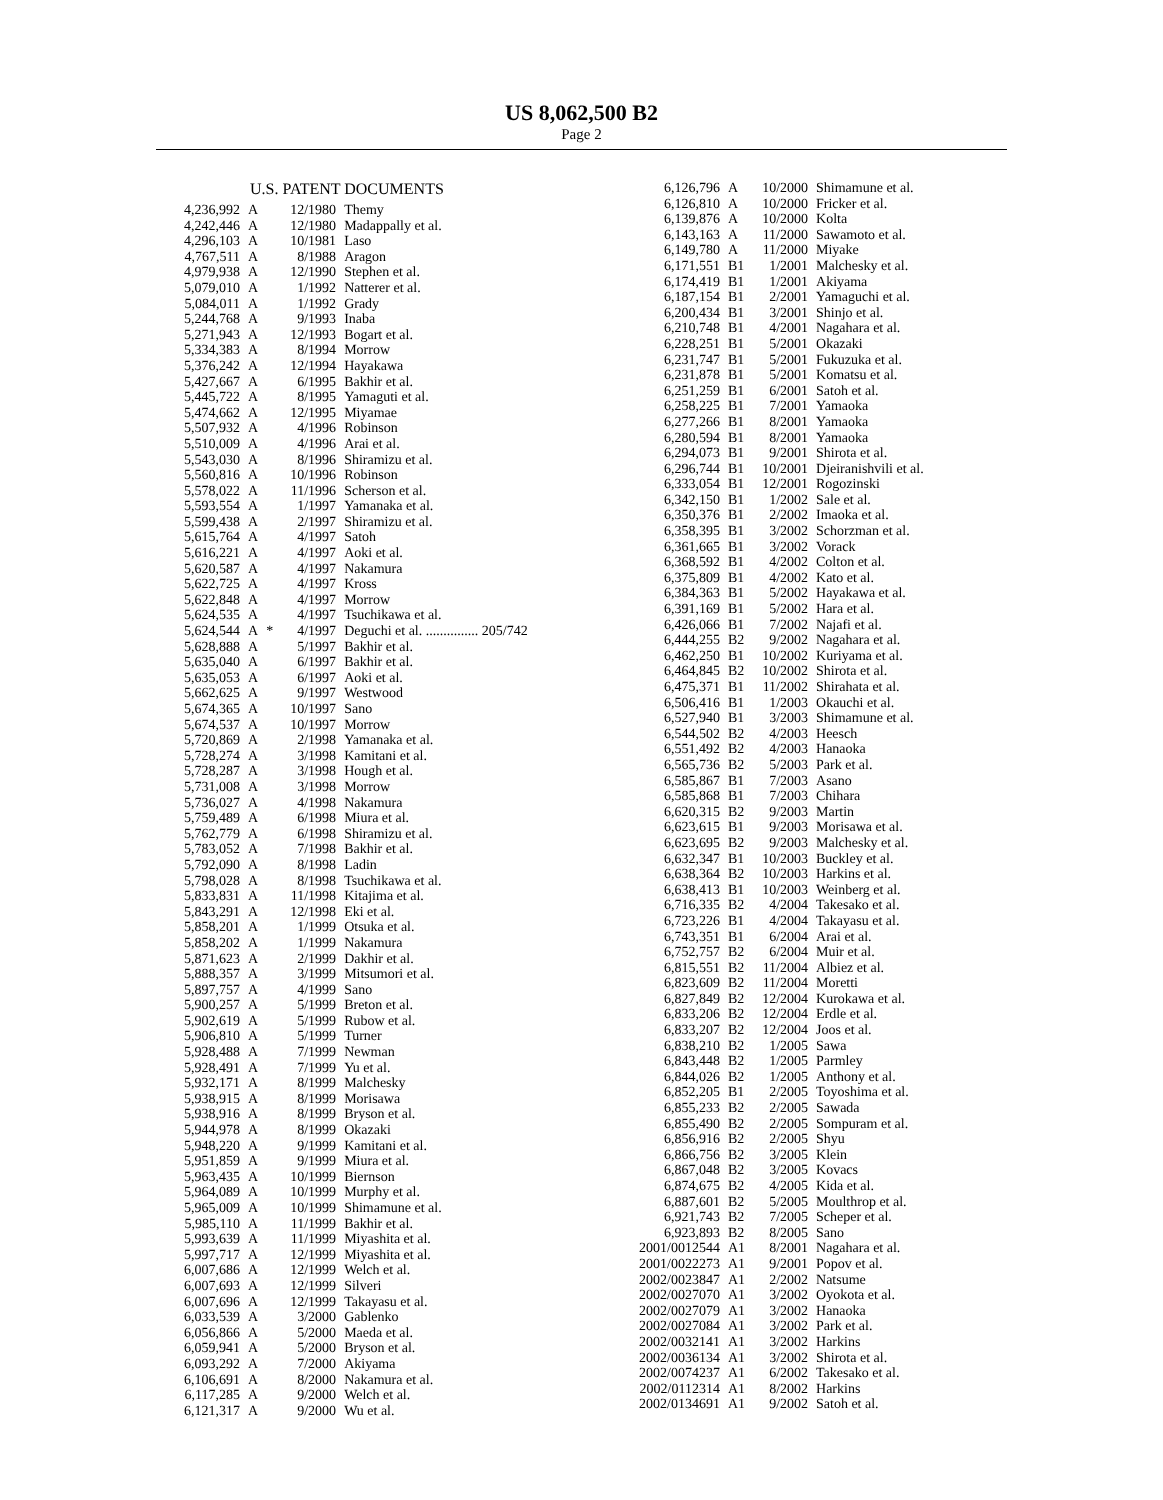US 8,062,500 B2
Page 2
U.S. PATENT DOCUMENTS
| 4,236,992 | A | | 12/1980 | Themy |
| 4,242,446 | A | | 12/1980 | Madappally et al. |
| 4,296,103 | A | | 10/1981 | Laso |
| 4,767,511 | A | | 8/1988 | Aragon |
| 4,979,938 | A | | 12/1990 | Stephen et al. |
| 5,079,010 | A | | 1/1992 | Natterer et al. |
| 5,084,011 | A | | 1/1992 | Grady |
| 5,244,768 | A | | 9/1993 | Inaba |
| 5,271,943 | A | | 12/1993 | Bogart et al. |
| 5,334,383 | A | | 8/1994 | Morrow |
| 5,376,242 | A | | 12/1994 | Hayakawa |
| 5,427,667 | A | | 6/1995 | Bakhir et al. |
| 5,445,722 | A | | 8/1995 | Yamaguti et al. |
| 5,474,662 | A | | 12/1995 | Miyamae |
| 5,507,932 | A | | 4/1996 | Robinson |
| 5,510,009 | A | | 4/1996 | Arai et al. |
| 5,543,030 | A | | 8/1996 | Shiramizu et al. |
| 5,560,816 | A | | 10/1996 | Robinson |
| 5,578,022 | A | | 11/1996 | Scherson et al. |
| 5,593,554 | A | | 1/1997 | Yamanaka et al. |
| 5,599,438 | A | | 2/1997 | Shiramizu et al. |
| 5,615,764 | A | | 4/1997 | Satoh |
| 5,616,221 | A | | 4/1997 | Aoki et al. |
| 5,620,587 | A | | 4/1997 | Nakamura |
| 5,622,725 | A | | 4/1997 | Kross |
| 5,622,848 | A | | 4/1997 | Morrow |
| 5,624,535 | A | | 4/1997 | Tsuchikawa et al. |
| 5,624,544 | A | * | 4/1997 | Deguchi et al. ............... 205/742 |
| 5,628,888 | A | | 5/1997 | Bakhir et al. |
| 5,635,040 | A | | 6/1997 | Bakhir et al. |
| 5,635,053 | A | | 6/1997 | Aoki et al. |
| 5,662,625 | A | | 9/1997 | Westwood |
| 5,674,365 | A | | 10/1997 | Sano |
| 5,674,537 | A | | 10/1997 | Morrow |
| 5,720,869 | A | | 2/1998 | Yamanaka et al. |
| 5,728,274 | A | | 3/1998 | Kamitani et al. |
| 5,728,287 | A | | 3/1998 | Hough et al. |
| 5,731,008 | A | | 3/1998 | Morrow |
| 5,736,027 | A | | 4/1998 | Nakamura |
| 5,759,489 | A | | 6/1998 | Miura et al. |
| 5,762,779 | A | | 6/1998 | Shiramizu et al. |
| 5,783,052 | A | | 7/1998 | Bakhir et al. |
| 5,792,090 | A | | 8/1998 | Ladin |
| 5,798,028 | A | | 8/1998 | Tsuchikawa et al. |
| 5,833,831 | A | | 11/1998 | Kitajima et al. |
| 5,843,291 | A | | 12/1998 | Eki et al. |
| 5,858,201 | A | | 1/1999 | Otsuka et al. |
| 5,858,202 | A | | 1/1999 | Nakamura |
| 5,871,623 | A | | 2/1999 | Dakhir et al. |
| 5,888,357 | A | | 3/1999 | Mitsumori et al. |
| 5,897,757 | A | | 4/1999 | Sano |
| 5,900,257 | A | | 5/1999 | Breton et al. |
| 5,902,619 | A | | 5/1999 | Rubow et al. |
| 5,906,810 | A | | 5/1999 | Turner |
| 5,928,488 | A | | 7/1999 | Newman |
| 5,928,491 | A | | 7/1999 | Yu et al. |
| 5,932,171 | A | | 8/1999 | Malchesky |
| 5,938,915 | A | | 8/1999 | Morisawa |
| 5,938,916 | A | | 8/1999 | Bryson et al. |
| 5,944,978 | A | | 8/1999 | Okazaki |
| 5,948,220 | A | | 9/1999 | Kamitani et al. |
| 5,951,859 | A | | 9/1999 | Miura et al. |
| 5,963,435 | A | | 10/1999 | Biernson |
| 5,964,089 | A | | 10/1999 | Murphy et al. |
| 5,965,009 | A | | 10/1999 | Shimamune et al. |
| 5,985,110 | A | | 11/1999 | Bakhir et al. |
| 5,993,639 | A | | 11/1999 | Miyashita et al. |
| 5,997,717 | A | | 12/1999 | Miyashita et al. |
| 6,007,686 | A | | 12/1999 | Welch et al. |
| 6,007,693 | A | | 12/1999 | Silveri |
| 6,007,696 | A | | 12/1999 | Takayasu et al. |
| 6,033,539 | A | | 3/2000 | Gablenko |
| 6,056,866 | A | | 5/2000 | Maeda et al. |
| 6,059,941 | A | | 5/2000 | Bryson et al. |
| 6,093,292 | A | | 7/2000 | Akiyama |
| 6,106,691 | A | | 8/2000 | Nakamura et al. |
| 6,117,285 | A | | 9/2000 | Welch et al. |
| 6,121,317 | A | | 9/2000 | Wu et al. |
| 6,126,796 | A | 10/2000 | Shimamune et al. |
| 6,126,810 | A | 10/2000 | Fricker et al. |
| 6,139,876 | A | 10/2000 | Kolta |
| 6,143,163 | A | 11/2000 | Sawamoto et al. |
| 6,149,780 | A | 11/2000 | Miyake |
| 6,171,551 | B1 | 1/2001 | Malchesky et al. |
| 6,174,419 | B1 | 1/2001 | Akiyama |
| 6,187,154 | B1 | 2/2001 | Yamaguchi et al. |
| 6,200,434 | B1 | 3/2001 | Shinjo et al. |
| 6,210,748 | B1 | 4/2001 | Nagahara et al. |
| 6,228,251 | B1 | 5/2001 | Okazaki |
| 6,231,747 | B1 | 5/2001 | Fukuzuka et al. |
| 6,231,878 | B1 | 5/2001 | Komatsu et al. |
| 6,251,259 | B1 | 6/2001 | Satoh et al. |
| 6,258,225 | B1 | 7/2001 | Yamaoka |
| 6,277,266 | B1 | 8/2001 | Yamaoka |
| 6,280,594 | B1 | 8/2001 | Yamaoka |
| 6,294,073 | B1 | 9/2001 | Shirota et al. |
| 6,296,744 | B1 | 10/2001 | Djeiranishvili et al. |
| 6,333,054 | B1 | 12/2001 | Rogozinski |
| 6,342,150 | B1 | 1/2002 | Sale et al. |
| 6,350,376 | B1 | 2/2002 | Imaoka et al. |
| 6,358,395 | B1 | 3/2002 | Schorzman et al. |
| 6,361,665 | B1 | 3/2002 | Vorack |
| 6,368,592 | B1 | 4/2002 | Colton et al. |
| 6,375,809 | B1 | 4/2002 | Kato et al. |
| 6,384,363 | B1 | 5/2002 | Hayakawa et al. |
| 6,391,169 | B1 | 5/2002 | Hara et al. |
| 6,426,066 | B1 | 7/2002 | Najafi et al. |
| 6,444,255 | B2 | 9/2002 | Nagahara et al. |
| 6,462,250 | B1 | 10/2002 | Kuriyama et al. |
| 6,464,845 | B2 | 10/2002 | Shirota et al. |
| 6,475,371 | B1 | 11/2002 | Shirahata et al. |
| 6,506,416 | B1 | 1/2003 | Okauchi et al. |
| 6,527,940 | B1 | 3/2003 | Shimamune et al. |
| 6,544,502 | B2 | 4/2003 | Heesch |
| 6,551,492 | B2 | 4/2003 | Hanaoka |
| 6,565,736 | B2 | 5/2003 | Park et al. |
| 6,585,867 | B1 | 7/2003 | Asano |
| 6,585,868 | B1 | 7/2003 | Chihara |
| 6,620,315 | B2 | 9/2003 | Martin |
| 6,623,615 | B1 | 9/2003 | Morisawa et al. |
| 6,623,695 | B2 | 9/2003 | Malchesky et al. |
| 6,632,347 | B1 | 10/2003 | Buckley et al. |
| 6,638,364 | B2 | 10/2003 | Harkins et al. |
| 6,638,413 | B1 | 10/2003 | Weinberg et al. |
| 6,716,335 | B2 | 4/2004 | Takesako et al. |
| 6,723,226 | B1 | 4/2004 | Takayasu et al. |
| 6,743,351 | B1 | 6/2004 | Arai et al. |
| 6,752,757 | B2 | 6/2004 | Muir et al. |
| 6,815,551 | B2 | 11/2004 | Albiez et al. |
| 6,823,609 | B2 | 11/2004 | Moretti |
| 6,827,849 | B2 | 12/2004 | Kurokawa et al. |
| 6,833,206 | B2 | 12/2004 | Erdle et al. |
| 6,833,207 | B2 | 12/2004 | Joos et al. |
| 6,838,210 | B2 | 1/2005 | Sawa |
| 6,843,448 | B2 | 1/2005 | Parmley |
| 6,844,026 | B2 | 1/2005 | Anthony et al. |
| 6,852,205 | B1 | 2/2005 | Toyoshima et al. |
| 6,855,233 | B2 | 2/2005 | Sawada |
| 6,855,490 | B2 | 2/2005 | Sompuram et al. |
| 6,856,916 | B2 | 2/2005 | Shyu |
| 6,866,756 | B2 | 3/2005 | Klein |
| 6,867,048 | B2 | 3/2005 | Kovacs |
| 6,874,675 | B2 | 4/2005 | Kida et al. |
| 6,887,601 | B2 | 5/2005 | Moulthrop et al. |
| 6,921,743 | B2 | 7/2005 | Scheper et al. |
| 6,923,893 | B2 | 8/2005 | Sano |
| 2001/0012544 | A1 | 8/2001 | Nagahara et al. |
| 2001/0022273 | A1 | 9/2001 | Popov et al. |
| 2002/0023847 | A1 | 2/2002 | Natsume |
| 2002/0027070 | A1 | 3/2002 | Oyokota et al. |
| 2002/0027079 | A1 | 3/2002 | Hanaoka |
| 2002/0027084 | A1 | 3/2002 | Park et al. |
| 2002/0032141 | A1 | 3/2002 | Harkins |
| 2002/0036134 | A1 | 3/2002 | Shirota et al. |
| 2002/0074237 | A1 | 6/2002 | Takesako et al. |
| 2002/0112314 | A1 | 8/2002 | Harkins |
| 2002/0134691 | A1 | 9/2002 | Satoh et al. |